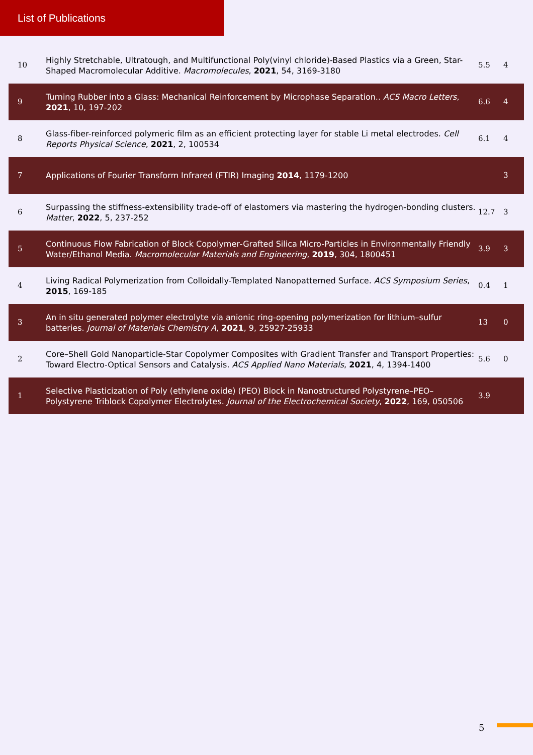List of Publications
| 10 | Highly Stretchable, Ultratough, and Multifunctional Poly(vinyl chloride)-Based Plastics via a Green, Star-Shaped Macromolecular Additive. Macromolecules , 2021 , 54, 3169-3180 | 5.5 | 4 |
| 9 | Turning Rubber into a Glass: Mechanical Reinforcement by Microphase Separation.. ACS Macro Letters , 2021 , 10, 197-202 | 6.6 | 4 |
| 8 | Glass-fiber-reinforced polymeric film as an efficient protecting layer for stable Li metal electrodes. Cell Reports Physical Science , 2021 , 2, 100534 | 6.1 | 4 |
| 7 | Applications of Fourier Transform Infrared (FTIR) Imaging 2014 , 1179-1200 | | 3 |
| 6 | Surpassing the stiffness-extensibility trade-off of elastomers via mastering the hydrogen-bonding clusters. Matter , 2022 , 5, 237-252 | 12.7 | 3 |
| 5 | Continuous Flow Fabrication of Block Copolymer‐Grafted Silica Micro-Particles in Environmentally Friendly Water/Ethanol Media. Macromolecular Materials and Engineering , 2019 , 304, 1800451 | 3.9 | 3 |
| 4 | Living Radical Polymerization from Colloidally-Templated Nanopatterned Surface. ACS Symposium Series , 2015 , 169-185 | 0.4 | 1 |
| 3 | An in situ generated polymer electrolyte via anionic ring-opening polymerization for lithium–sulfur batteries. Journal of Materials Chemistry A , 2021 , 9, 25927-25933 | 13 | 0 |
| 2 | Core–Shell Gold Nanoparticle-Star Copolymer Composites with Gradient Transfer and Transport Properties: Toward Electro-Optical Sensors and Catalysis. ACS Applied Nano Materials , 2021 , 4, 1394-1400 | 5.6 | 0 |
| 1 | Selective Plasticization of Poly (ethylene oxide) (PEO) Block in Nanostructured Polystyrene–PEO–Polystyrene Triblock Copolymer Electrolytes. Journal of the Electrochemical Society , 2022 , 169, 050506 | 3.9 | |
5